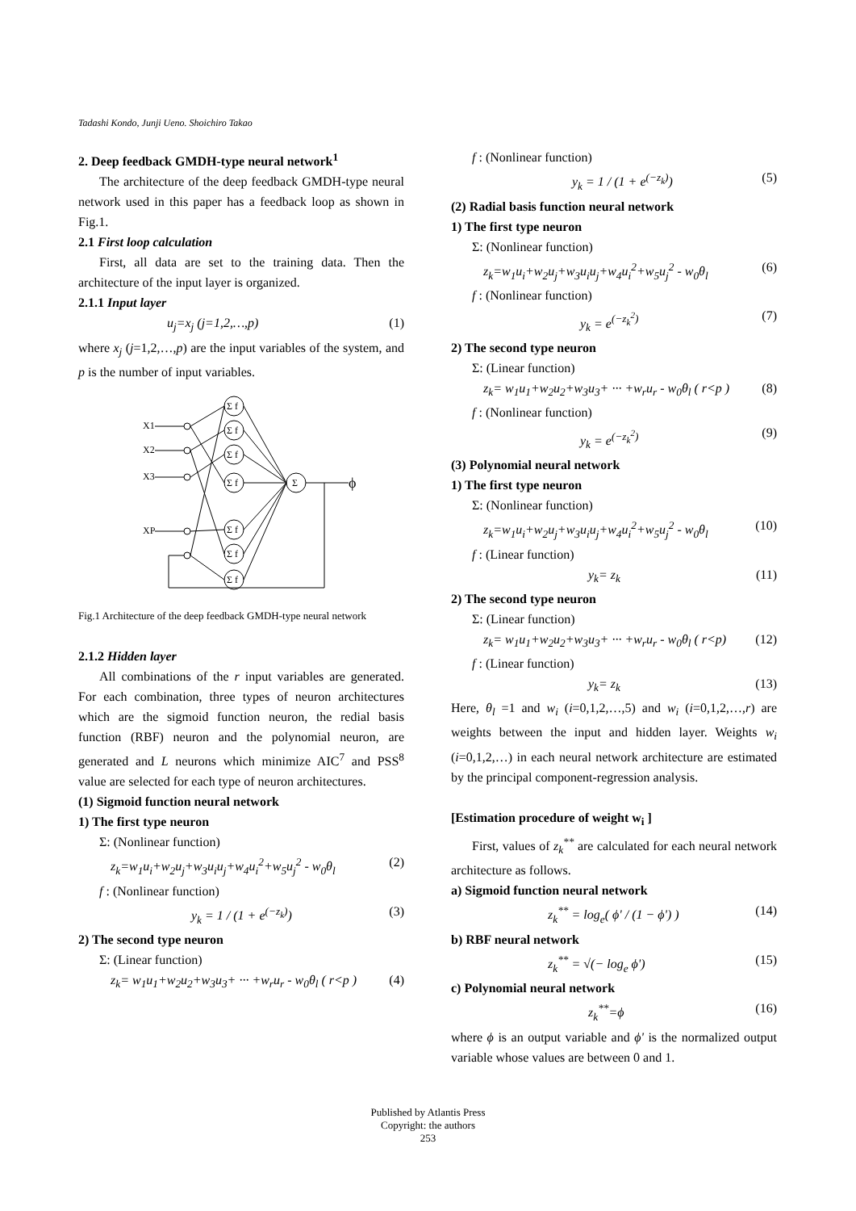Tadashi Kondo, Junji Ueno. Shoichiro Takao
2. Deep feedback GMDH-type neural network<sup>1</sup>
The architecture of the deep feedback GMDH-type neural network used in this paper has a feedback loop as shown in Fig.1.
2.1 First loop calculation
First, all data are set to the training data. Then the architecture of the input layer is organized.
2.1.1 Input layer
u<sub>j</sub>=x<sub>j</sub> (j=1,2,…,p) (1)
where x<sub>j</sub> (j=1,2,…,p) are the input variables of the system, and p is the number of input variables.
X1
X2
X3
XP
Σ f
Σ f
Σ f
Σ f
Σ f
Σ f
Σ f
Σ
ϕ
Fig.1 Architecture of the deep feedback GMDH-type neural network
2.1.2 Hidden layer
All combinations of the r input variables are generated. For each combination, three types of neuron architectures which are the sigmoid function neuron, the redial basis function (RBF) neuron and the polynomial neuron, are generated and L neurons which minimize AIC<sup>7</sup> and PSS<sup>8</sup> value are selected for each type of neuron architectures.
(1) Sigmoid function neural network
1) The first type neuron
Σ: (Nonlinear function)
z<sub>k</sub>=w<sub>1</sub>u<sub>i</sub>+w<sub>2</sub>u<sub>j</sub>+w<sub>3</sub>u<sub>i</sub>u<sub>j</sub>+w<sub>4</sub>u<sub>i</sub><sup>2</sup>+w<sub>5</sub>u<sub>j</sub><sup>2</sup> - w<sub>0</sub>θ<sub>l</sub> (2)
f : (Nonlinear function)
y<sub>k</sub> = 1 / (1 + e<sup>(−z<sub>k</sub>)</sup>) (3)
2) The second type neuron
Σ: (Linear function)
z<sub>k</sub>= w<sub>1</sub>u<sub>1</sub>+w<sub>2</sub>u<sub>2</sub>+w<sub>3</sub>u<sub>3</sub>+ ··· +w<sub>r</sub>u<sub>r</sub> - w<sub>0</sub>θ<sub>l</sub> ( r<p ) (4)
f : (Nonlinear function)
y<sub>k</sub> = 1 / (1 + e<sup>(−z<sub>k</sub>)</sup>) (5)
(2) Radial basis function neural network
1) The first type neuron
Σ: (Nonlinear function)
z<sub>k</sub>=w<sub>1</sub>u<sub>i</sub>+w<sub>2</sub>u<sub>j</sub>+w<sub>3</sub>u<sub>i</sub>u<sub>j</sub>+w<sub>4</sub>u<sub>i</sub><sup>2</sup>+w<sub>5</sub>u<sub>j</sub><sup>2</sup> - w<sub>0</sub>θ<sub>l</sub> (6)
f : (Nonlinear function)
y<sub>k</sub> = e<sup>(−z<sub>k</sub><sup>2</sup>)</sup> (7)
2) The second type neuron
Σ: (Linear function)
z<sub>k</sub>= w<sub>1</sub>u<sub>1</sub>+w<sub>2</sub>u<sub>2</sub>+w<sub>3</sub>u<sub>3</sub>+ ··· +w<sub>r</sub>u<sub>r</sub> - w<sub>0</sub>θ<sub>l</sub> ( r<p ) (8)
f : (Nonlinear function)
y<sub>k</sub> = e<sup>(−z<sub>k</sub><sup>2</sup>)</sup> (9)
(3) Polynomial neural network
1) The first type neuron
Σ: (Nonlinear function)
z<sub>k</sub>=w<sub>1</sub>u<sub>i</sub>+w<sub>2</sub>u<sub>j</sub>+w<sub>3</sub>u<sub>i</sub>u<sub>j</sub>+w<sub>4</sub>u<sub>i</sub><sup>2</sup>+w<sub>5</sub>u<sub>j</sub><sup>2</sup> - w<sub>0</sub>θ<sub>l</sub> (10)
f : (Linear function)
y<sub>k</sub>= z<sub>k</sub> (11)
2) The second type neuron
Σ: (Linear function)
z<sub>k</sub>= w<sub>1</sub>u<sub>1</sub>+w<sub>2</sub>u<sub>2</sub>+w<sub>3</sub>u<sub>3</sub>+ ··· +w<sub>r</sub>u<sub>r</sub> - w<sub>0</sub>θ<sub>l</sub> ( r<p) (12)
f : (Linear function)
y<sub>k</sub>= z<sub>k</sub> (13)
Here, θ<sub>l</sub> =1 and w<sub>i</sub> (i=0,1,2,…,5) and w<sub>i</sub> (i=0,1,2,…,r) are weights between the input and hidden layer. Weights w<sub>i</sub> (i=0,1,2,…) in each neural network architecture are estimated by the principal component-regression analysis.
[Estimation procedure of weight w<sub>i</sub> ]
First, values of z<sub>k</sub><sup>**</sup> are calculated for each neural network architecture as follows.
a) Sigmoid function neural network
z<sub>k</sub><sup>**</sup> = log<sub>e</sub>( ϕ' / (1 − ϕ') ) (14)
b) RBF neural network
z<sub>k</sub><sup>**</sup> = √(− log<sub>e</sub> ϕ') (15)
c) Polynomial neural network
z<sub>k</sub><sup>**</sup>=ϕ (16)
where ϕ is an output variable and ϕ' is the normalized output variable whose values are between 0 and 1.
Published by Atlantis Press
Copyright: the authors
253